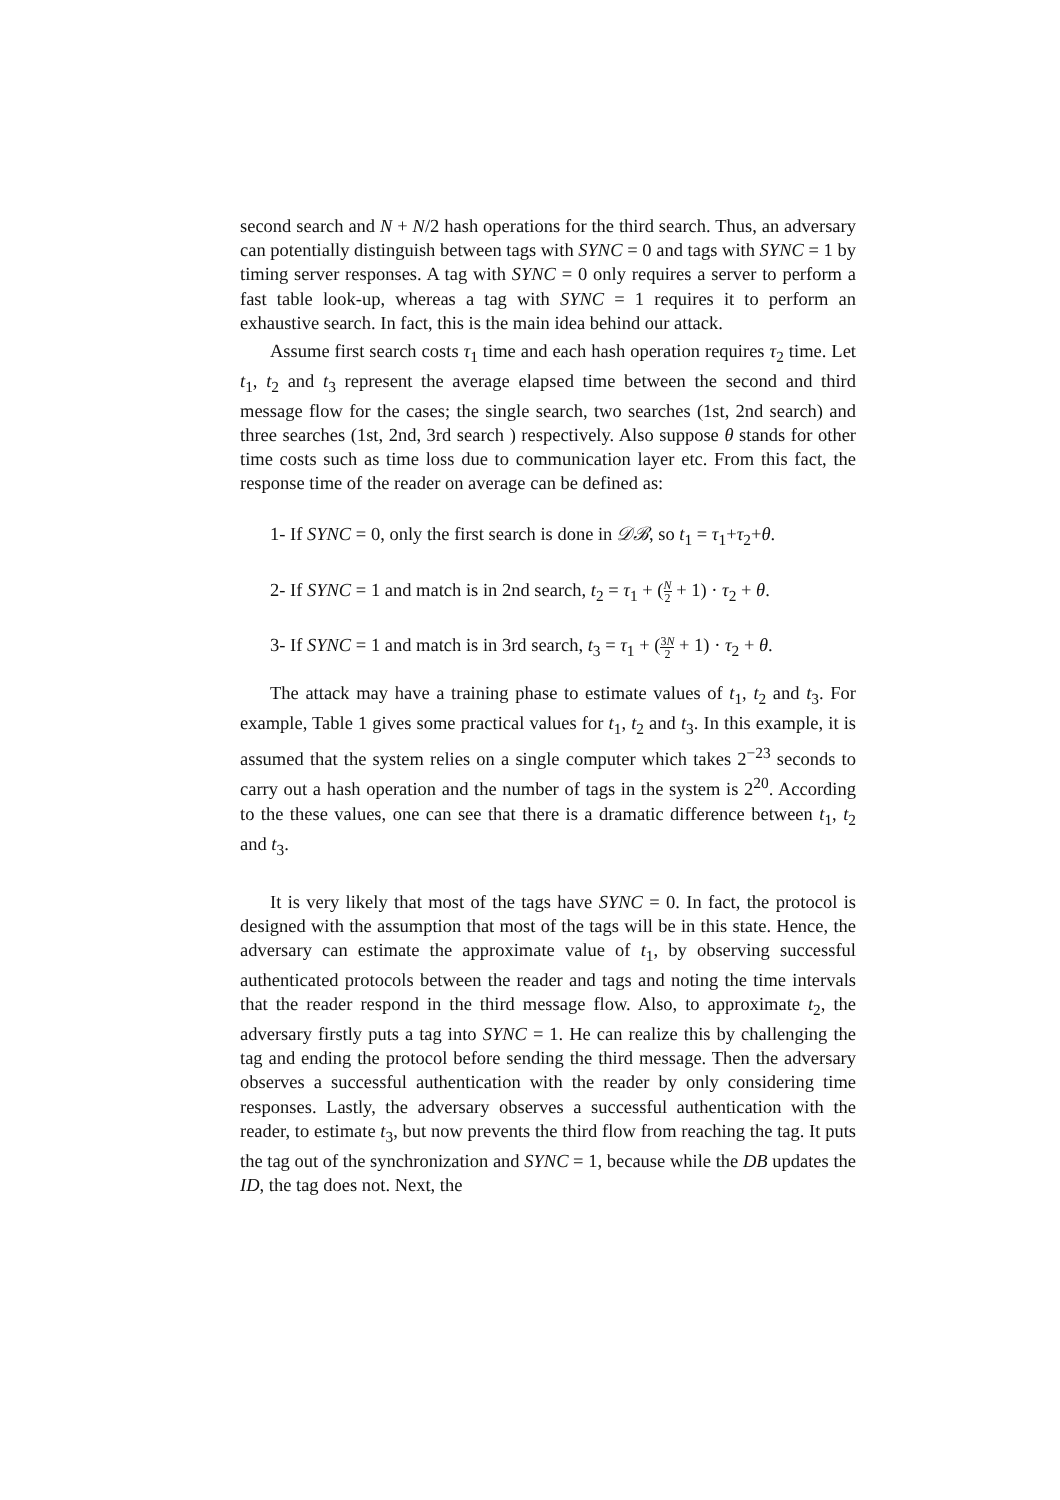second search and N + N/2 hash operations for the third search. Thus, an adversary can potentially distinguish between tags with SYNC = 0 and tags with SYNC = 1 by timing server responses. A tag with SYNC = 0 only requires a server to perform a fast table look-up, whereas a tag with SYNC = 1 requires it to perform an exhaustive search. In fact, this is the main idea behind our attack.
Assume first search costs τ<sub>1</sub> time and each hash operation requires τ<sub>2</sub> time. Let t<sub>1</sub>, t<sub>2</sub> and t<sub>3</sub> represent the average elapsed time between the second and third message flow for the cases; the single search, two searches (1st, 2nd search) and three searches (1st, 2nd, 3rd search ) respectively. Also suppose θ stands for other time costs such as time loss due to communication layer etc. From this fact, the response time of the reader on average can be defined as:
1- If SYNC = 0, only the first search is done in 𝒟ℬ, so t<sub>1</sub> = τ<sub>1</sub>+τ<sub>2</sub>+θ.
2- If SYNC = 1 and match is in 2nd search, t<sub>2</sub> = τ<sub>1</sub> + (N 2 + 1) · τ<sub>2</sub> + θ.
3- If SYNC = 1 and match is in 3rd search, t<sub>3</sub> = τ<sub>1</sub> + (3N 2 + 1) · τ<sub>2</sub> + θ.
The attack may have a training phase to estimate values of t<sub>1</sub>, t<sub>2</sub> and t<sub>3</sub>. For example, Table 1 gives some practical values for t<sub>1</sub>, t<sub>2</sub> and t<sub>3</sub>. In this example, it is assumed that the system relies on a single computer which takes 2<sup>−23</sup> seconds to carry out a hash operation and the number of tags in the system is 2<sup>20</sup>. According to the these values, one can see that there is a dramatic difference between t<sub>1</sub>, t<sub>2</sub> and t<sub>3</sub>.
It is very likely that most of the tags have SYNC = 0. In fact, the protocol is designed with the assumption that most of the tags will be in this state. Hence, the adversary can estimate the approximate value of t<sub>1</sub>, by observing successful authenticated protocols between the reader and tags and noting the time intervals that the reader respond in the third message flow. Also, to approximate t<sub>2</sub>, the adversary firstly puts a tag into SYNC = 1. He can realize this by challenging the tag and ending the protocol before sending the third message. Then the adversary observes a successful authentication with the reader by only considering time responses. Lastly, the adversary observes a successful authentication with the reader, to estimate t<sub>3</sub>, but now prevents the third flow from reaching the tag. It puts the tag out of the synchronization and SYNC = 1, because while the DB updates the ID, the tag does not. Next, the